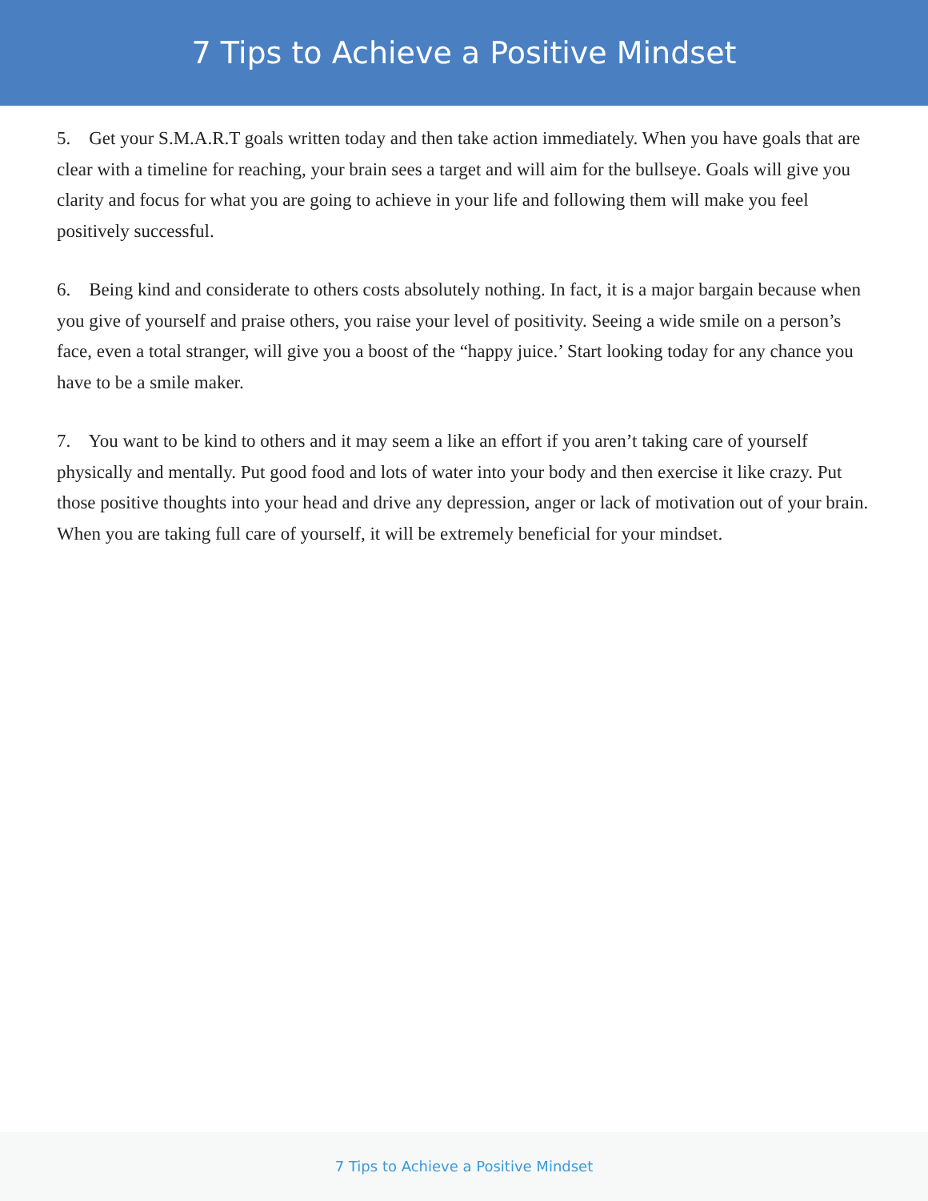7 Tips to Achieve a Positive Mindset
5. Get your S.M.A.R.T goals written today and then take action immediately. When you have goals that are clear with a timeline for reaching, your brain sees a target and will aim for the bullseye. Goals will give you clarity and focus for what you are going to achieve in your life and following them will make you feel positively successful.
6. Being kind and considerate to others costs absolutely nothing. In fact, it is a major bargain because when you give of yourself and praise others, you raise your level of positivity. Seeing a wide smile on a person’s face, even a total stranger, will give you a boost of the “happy juice.’ Start looking today for any chance you have to be a smile maker.
7. You want to be kind to others and it may seem a like an effort if you aren’t taking care of yourself physically and mentally. Put good food and lots of water into your body and then exercise it like crazy. Put those positive thoughts into your head and drive any depression, anger or lack of motivation out of your brain. When you are taking full care of yourself, it will be extremely beneficial for your mindset.
7 Tips to Achieve a Positive Mindset